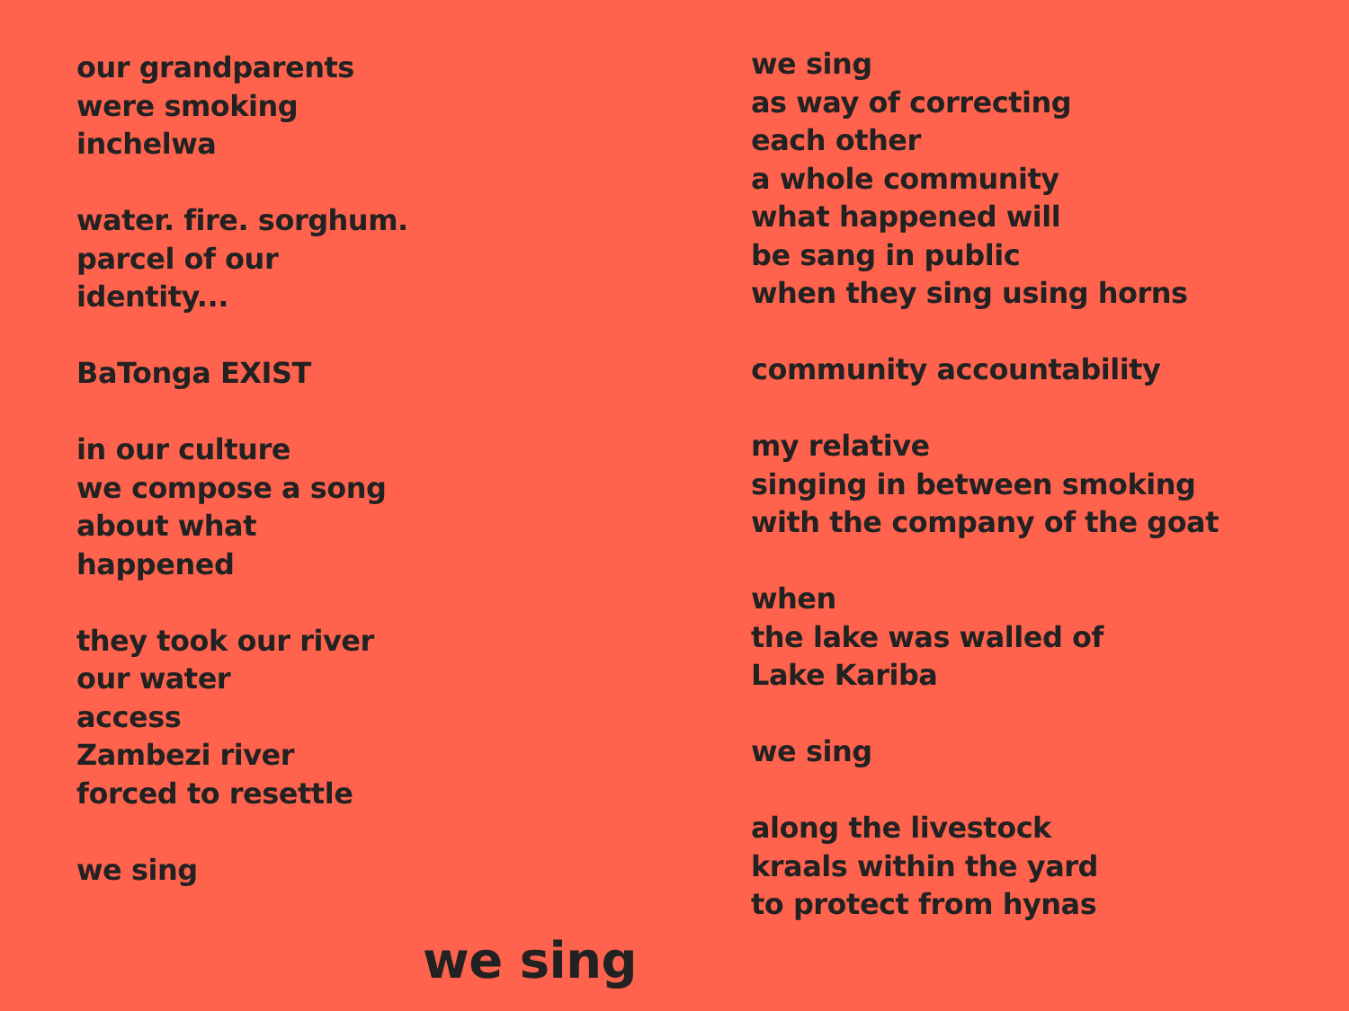our grandparents were smoking
inchelwa
water. fire. sorghum.
parcel of our identity...
BaTonga EXIST
in our culture
we compose a song
about what happened
they took our river
our water
access
Zambezi river
forced to resettle
we sing
we sing
we sing
as way of correcting
each other
a whole community
what happened will
be sang in public
when they sing using horns
community accountability
my relative
singing in between smoking
with the company of the goat
when
the lake was walled of
Lake Kariba
we sing
along the livestock
kraals within the yard
to protect from hynas